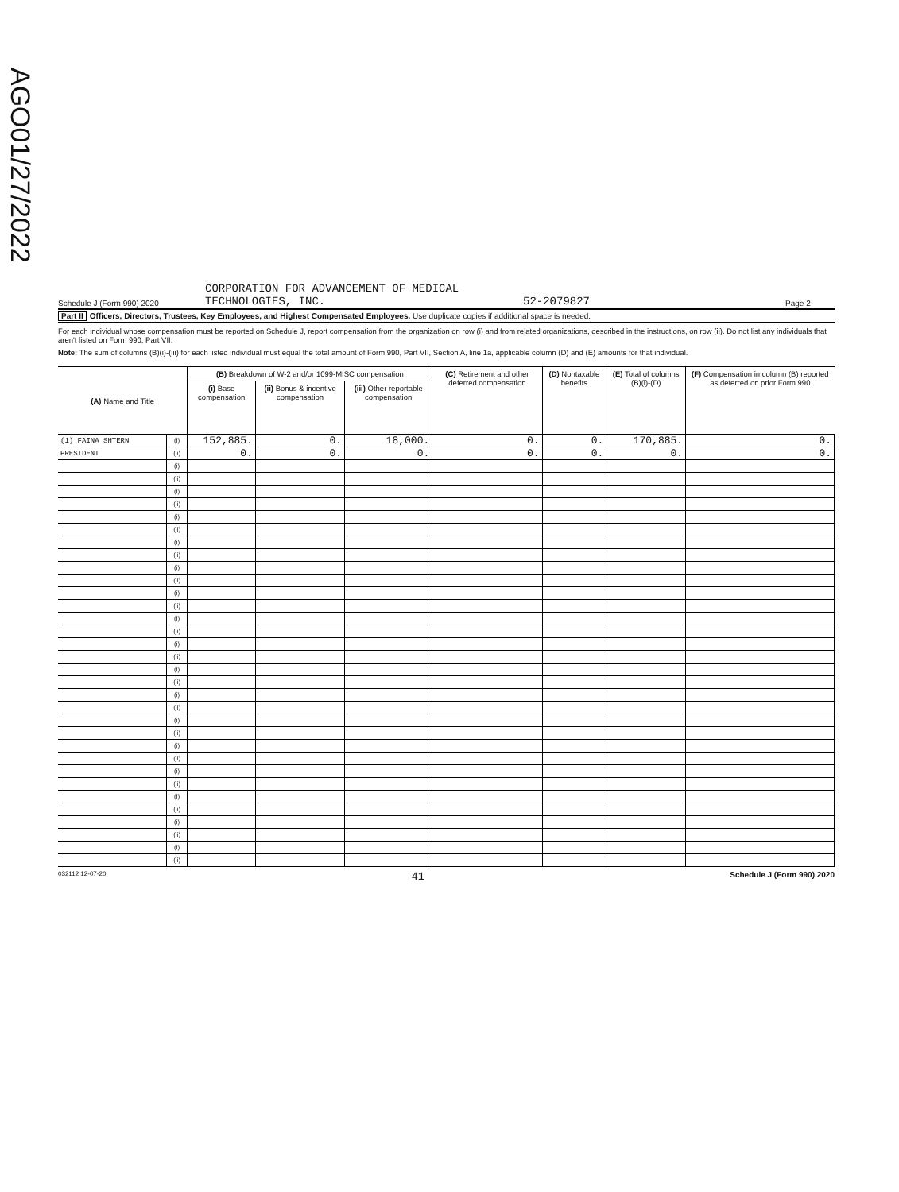AGO01/27/2022
Schedule J (Form 990) 2020 CORPORATION FOR ADVANCEMENT OF MEDICAL
TECHNOLOGIES, INC. 52-2079827 Page 2
Part II Officers, Directors, Trustees, Key Employees, and Highest Compensated Employees. Use duplicate copies if additional space is needed.
For each individual whose compensation must be reported on Schedule J, report compensation from the organization on row (i) and from related organizations, described in the instructions, on row (ii). Do not list any individuals that aren't listed on Form 990, Part VII.
Note: The sum of columns (B)(i)-(iii) for each listed individual must equal the total amount of Form 990, Part VII, Section A, line 1a, applicable column (D) and (E) amounts for that individual.
| (A) Name and Title | | (B) Breakdown of W-2 and/or 1099-MISC compensation | | | (C) Retirement and other deferred compensation | (D) Nontaxable benefits | (E) Total of columns (B)(i)-(D) | (F) Compensation in column (B) reported as deferred on prior Form 990 |
| --- | --- | --- | --- | --- | --- | --- | --- | --- |
| | | (i) Base compensation | (ii) Bonus & incentive compensation | (iii) Other reportable compensation | | | | |
| (1) FAINA SHTERN | (i) | 152,885. | 0. | 18,000. | 0. | 0. | 170,885. | 0. |
| PRESIDENT | (ii) | 0. | 0. | 0. | 0. | 0. | 0. | 0. |
| | (i) | | | | | | | |
| | (ii) | | | | | | | |
| | (i) | | | | | | | |
| | (ii) | | | | | | | |
| | (i) | | | | | | | |
| | (ii) | | | | | | | |
| | (i) | | | | | | | |
| | (ii) | | | | | | | |
| | (i) | | | | | | | |
| | (ii) | | | | | | | |
| | (i) | | | | | | | |
| | (ii) | | | | | | | |
| | (i) | | | | | | | |
| | (ii) | | | | | | | |
| | (i) | | | | | | | |
| | (ii) | | | | | | | |
| | (i) | | | | | | | |
| | (ii) | | | | | | | |
| | (i) | | | | | | | |
| | (ii) | | | | | | | |
| | (i) | | | | | | | |
| | (ii) | | | | | | | |
| | (i) | | | | | | | |
| | (ii) | | | | | | | |
| | (i) | | | | | | | |
| | (ii) | | | | | | | |
| | (i) | | | | | | | |
| | (ii) | | | | | | | |
| | (i) | | | | | | | |
| | (ii) | | | | | | | |
| | (i) | | | | | | | |
| | (ii) | | | | | | | |
032112 12-07-20 41 Schedule J (Form 990) 2020